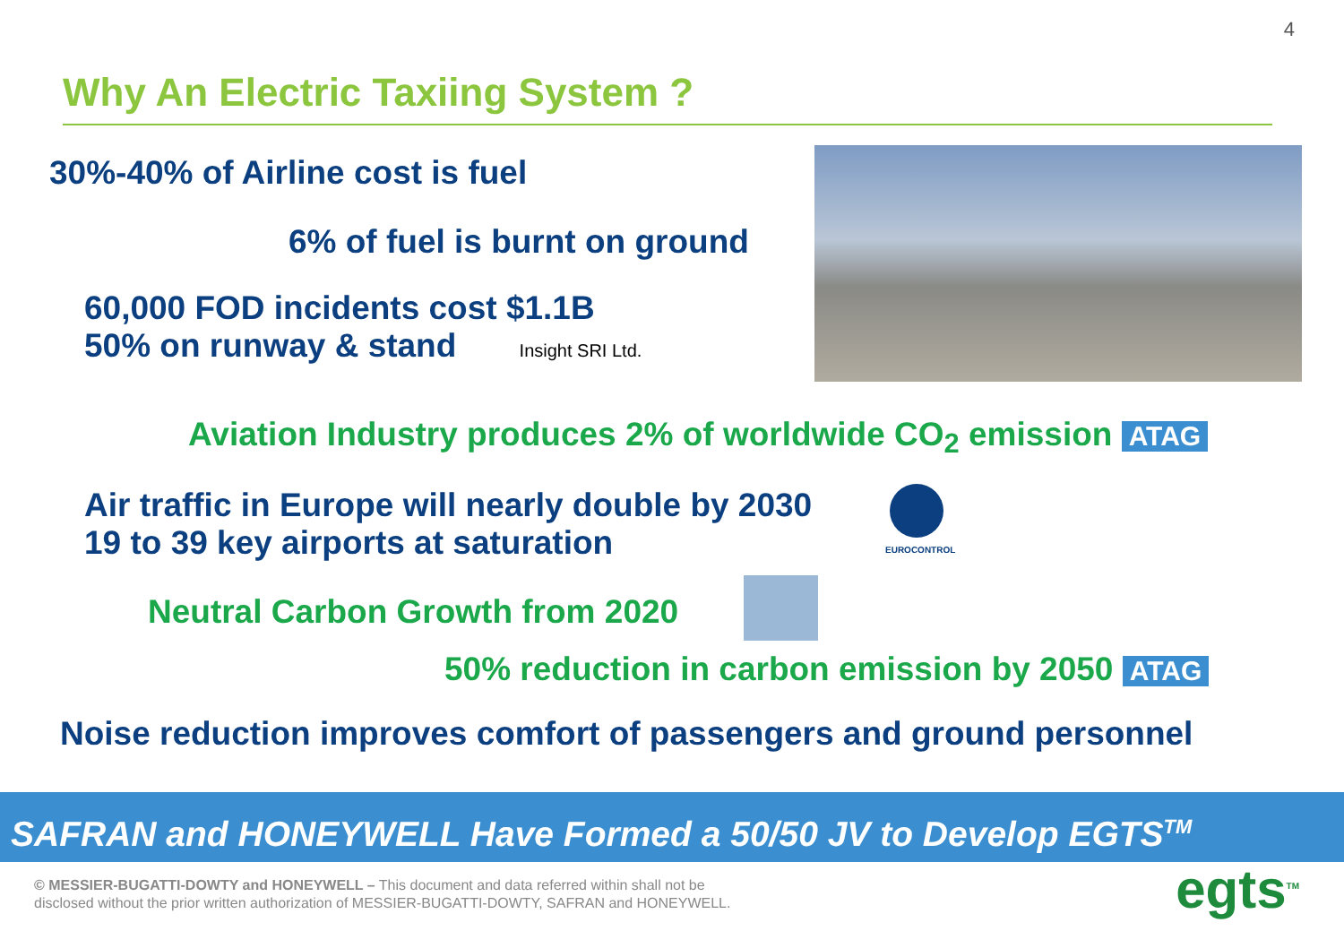4
Why An Electric Taxiing System ?
30%-40% of Airline cost is fuel
6% of fuel is burnt on ground
60,000 FOD incidents cost $1.1B
50% on runway & stand Insight SRI Ltd.
Aviation Industry produces 2% of worldwide CO<sub>2</sub> emission ATAG
Air traffic in Europe will nearly double by 2030
19 to 39 key airports at saturation
EUROCONTROL
Neutral Carbon Growth from 2020
50% reduction in carbon emission by 2050 ATAG
Noise reduction improves comfort of passengers and ground personnel
SAFRAN and HONEYWELL Have Formed a 50/50 JV to Develop EGTS<sup>TM</sup>
© MESSIER-BUGATTI-DOWTY and HONEYWELL – This document and data referred within shall not be
disclosed without the prior written authorization of MESSIER-BUGATTI-DOWTY, SAFRAN and HONEYWELL.
egts<sup>TM</sup>